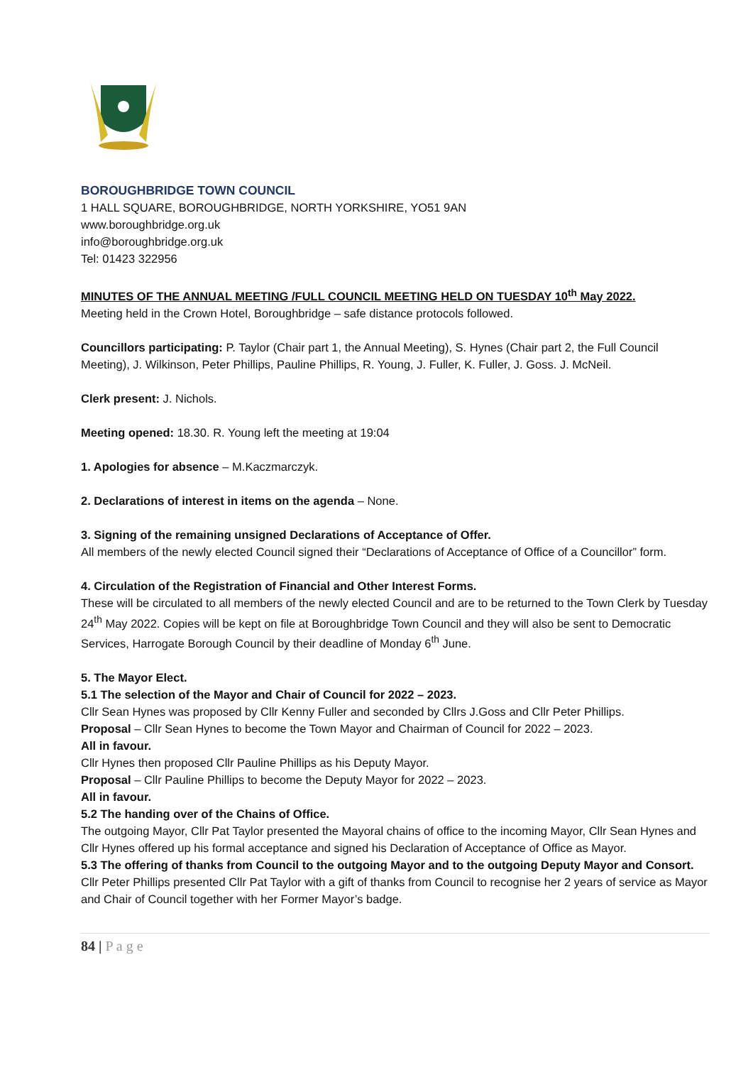BOROUGHBRIDGE TOWN COUNCIL
1 HALL SQUARE, BOROUGHBRIDGE, NORTH YORKSHIRE, YO51 9AN
www.boroughbridge.org.uk
info@boroughbridge.org.uk
Tel: 01423 322956
MINUTES OF THE ANNUAL MEETING /FULL COUNCIL MEETING HELD ON TUESDAY 10<sup>th</sup> May 2022.
Meeting held in the Crown Hotel, Boroughbridge – safe distance protocols followed.
Councillors participating: P. Taylor (Chair part 1, the Annual Meeting), S. Hynes (Chair part 2, the Full Council Meeting), J. Wilkinson, Peter Phillips, Pauline Phillips, R. Young, J. Fuller, K. Fuller, J. Goss. J. McNeil.
Clerk present: J. Nichols.
Meeting opened: 18.30. R. Young left the meeting at 19:04
1. Apologies for absence – M.Kaczmarczyk.
2. Declarations of interest in items on the agenda – None.
3. Signing of the remaining unsigned Declarations of Acceptance of Offer.
All members of the newly elected Council signed their “Declarations of Acceptance of Office of a Councillor” form.
4. Circulation of the Registration of Financial and Other Interest Forms.
These will be circulated to all members of the newly elected Council and are to be returned to the Town Clerk by Tuesday 24<sup>th</sup> May 2022. Copies will be kept on file at Boroughbridge Town Council and they will also be sent to Democratic Services, Harrogate Borough Council by their deadline of Monday 6<sup>th</sup> June.
5. The Mayor Elect.
5.1 The selection of the Mayor and Chair of Council for 2022 – 2023.
Cllr Sean Hynes was proposed by Cllr Kenny Fuller and seconded by Cllrs J.Goss and Cllr Peter Phillips.
Proposal – Cllr Sean Hynes to become the Town Mayor and Chairman of Council for 2022 – 2023.
All in favour.
Cllr Hynes then proposed Cllr Pauline Phillips as his Deputy Mayor.
Proposal – Cllr Pauline Phillips to become the Deputy Mayor for 2022 – 2023.
All in favour.
5.2 The handing over of the Chains of Office.
The outgoing Mayor, Cllr Pat Taylor presented the Mayoral chains of office to the incoming Mayor, Cllr Sean Hynes and Cllr Hynes offered up his formal acceptance and signed his Declaration of Acceptance of Office as Mayor.
5.3 The offering of thanks from Council to the outgoing Mayor and to the outgoing Deputy Mayor and Consort.
Cllr Peter Phillips presented Cllr Pat Taylor with a gift of thanks from Council to recognise her 2 years of service as Mayor and Chair of Council together with her Former Mayor’s badge.
84 | P a g e